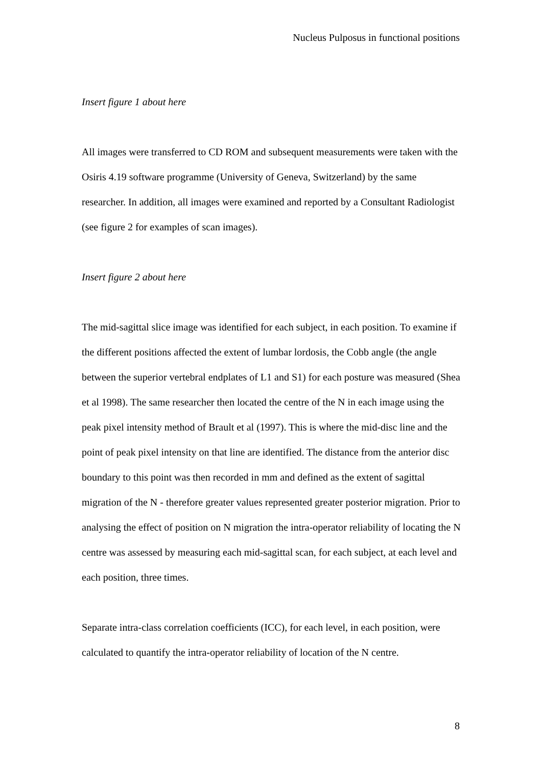Nucleus Pulposus in functional positions
Insert figure 1 about here
All images were transferred to CD ROM and subsequent measurements were taken with the Osiris 4.19 software programme (University of Geneva, Switzerland) by the same researcher. In addition, all images were examined and reported by a Consultant Radiologist (see figure 2 for examples of scan images).
Insert figure 2 about here
The mid-sagittal slice image was identified for each subject, in each position. To examine if the different positions affected the extent of lumbar lordosis, the Cobb angle (the angle between the superior vertebral endplates of L1 and S1) for each posture was measured (Shea et al 1998). The same researcher then located the centre of the N in each image using the peak pixel intensity method of Brault et al (1997). This is where the mid-disc line and the point of peak pixel intensity on that line are identified. The distance from the anterior disc boundary to this point was then recorded in mm and defined as the extent of sagittal migration of the N - therefore greater values represented greater posterior migration. Prior to analysing the effect of position on N migration the intra-operator reliability of locating the N centre was assessed by measuring each mid-sagittal scan, for each subject, at each level and each position, three times.
Separate intra-class correlation coefficients (ICC), for each level, in each position, were calculated to quantify the intra-operator reliability of location of the N centre.
8